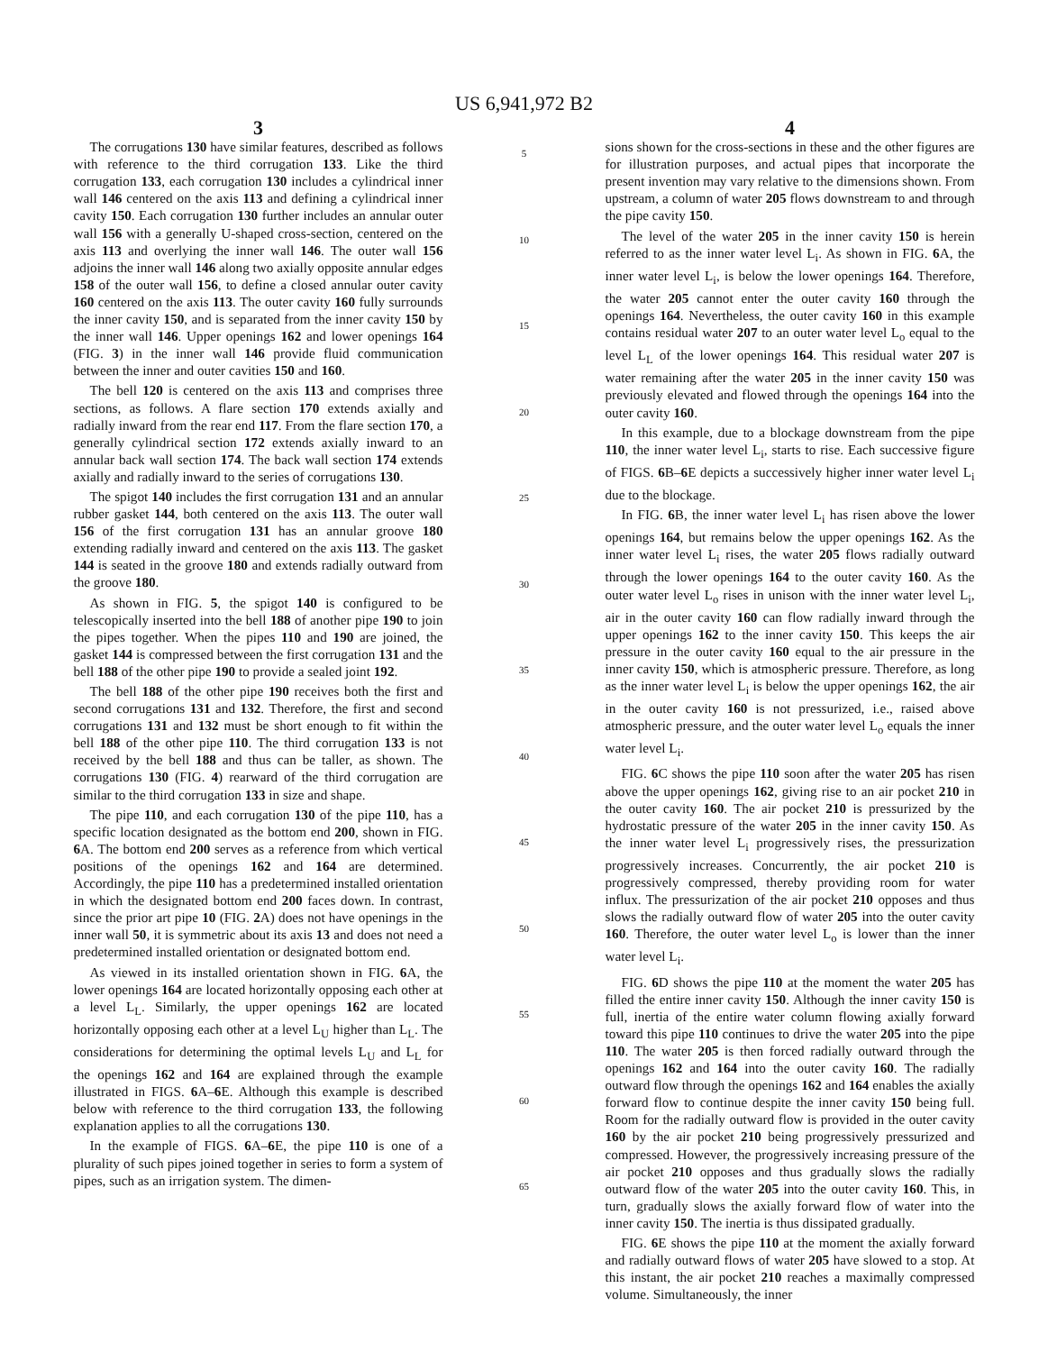US 6,941,972 B2
3
The corrugations 130 have similar features, described as follows with reference to the third corrugation 133. Like the third corrugation 133, each corrugation 130 includes a cylindrical inner wall 146 centered on the axis 113 and defining a cylindrical inner cavity 150. Each corrugation 130 further includes an annular outer wall 156 with a generally U-shaped cross-section, centered on the axis 113 and overlying the inner wall 146. The outer wall 156 adjoins the inner wall 146 along two axially opposite annular edges 158 of the outer wall 156, to define a closed annular outer cavity 160 centered on the axis 113. The outer cavity 160 fully surrounds the inner cavity 150, and is separated from the inner cavity 150 by the inner wall 146. Upper openings 162 and lower openings 164 (FIG. 3) in the inner wall 146 provide fluid communication between the inner and outer cavities 150 and 160.
The bell 120 is centered on the axis 113 and comprises three sections, as follows. A flare section 170 extends axially and radially inward from the rear end 117. From the flare section 170, a generally cylindrical section 172 extends axially inward to an annular back wall section 174. The back wall section 174 extends axially and radially inward to the series of corrugations 130.
The spigot 140 includes the first corrugation 131 and an annular rubber gasket 144, both centered on the axis 113. The outer wall 156 of the first corrugation 131 has an annular groove 180 extending radially inward and centered on the axis 113. The gasket 144 is seated in the groove 180 and extends radially outward from the groove 180.
As shown in FIG. 5, the spigot 140 is configured to be telescopically inserted into the bell 188 of another pipe 190 to join the pipes together. When the pipes 110 and 190 are joined, the gasket 144 is compressed between the first corrugation 131 and the bell 188 of the other pipe 190 to provide a sealed joint 192.
The bell 188 of the other pipe 190 receives both the first and second corrugations 131 and 132. Therefore, the first and second corrugations 131 and 132 must be short enough to fit within the bell 188 of the other pipe 110. The third corrugation 133 is not received by the bell 188 and thus can be taller, as shown. The corrugations 130 (FIG. 4) rearward of the third corrugation are similar to the third corrugation 133 in size and shape.
The pipe 110, and each corrugation 130 of the pipe 110, has a specific location designated as the bottom end 200, shown in FIG. 6 A. The bottom end 200 serves as a reference from which vertical positions of the openings 162 and 164 are determined. Accordingly, the pipe 110 has a predetermined installed orientation in which the designated bottom end 200 faces down. In contrast, since the prior art pipe 10 (FIG. 2 A) does not have openings in the inner wall 50, it is symmetric about its axis 13 and does not need a predetermined installed orientation or designated bottom end.
As viewed in its installed orientation shown in FIG. 6 A, the lower openings 164 are located horizontally opposing each other at a level L<sub>L</sub>. Similarly, the upper openings 162 are located horizontally opposing each other at a level L<sub>U</sub> higher than L<sub>L</sub>. The considerations for determining the optimal levels L<sub>U</sub> and L<sub>L</sub> for the openings 162 and 164 are explained through the example illustrated in FIGS. 6 A–6 E. Although this example is described below with reference to the third corrugation 133, the following explanation applies to all the corrugations 130.
In the example of FIGS. 6 A–6 E, the pipe 110 is one of a plurality of such pipes joined together in series to form a system of pipes, such as an irrigation system. The dimen-
5
10
15
20
25
30
35
40
45
50
55
60
65
4
sions shown for the cross-sections in these and the other figures are for illustration purposes, and actual pipes that incorporate the present invention may vary relative to the dimensions shown. From upstream, a column of water 205 flows downstream to and through the pipe cavity 150.
The level of the water 205 in the inner cavity 150 is herein referred to as the inner water level L<sub>i</sub>. As shown in FIG. 6 A, the inner water level L<sub>i</sub>, is below the lower openings 164. Therefore, the water 205 cannot enter the outer cavity 160 through the openings 164. Nevertheless, the outer cavity 160 in this example contains residual water 207 to an outer water level L<sub>o</sub> equal to the level L<sub>L</sub> of the lower openings 164. This residual water 207 is water remaining after the water 205 in the inner cavity 150 was previously elevated and flowed through the openings 164 into the outer cavity 160.
In this example, due to a blockage downstream from the pipe 110, the inner water level L<sub>i</sub>, starts to rise. Each successive figure of FIGS. 6 B–6 E depicts a successively higher inner water level L<sub>i</sub> due to the blockage.
In FIG. 6 B, the inner water level L<sub>i</sub> has risen above the lower openings 164, but remains below the upper openings 162. As the inner water level L<sub>i</sub> rises, the water 205 flows radially outward through the lower openings 164 to the outer cavity 160. As the outer water level L<sub>o</sub> rises in unison with the inner water level L<sub>i</sub>, air in the outer cavity 160 can flow radially inward through the upper openings 162 to the inner cavity 150. This keeps the air pressure in the outer cavity 160 equal to the air pressure in the inner cavity 150, which is atmospheric pressure. Therefore, as long as the inner water level L<sub>i</sub> is below the upper openings 162, the air in the outer cavity 160 is not pressurized, i.e., raised above atmospheric pressure, and the outer water level L<sub>o</sub> equals the inner water level L<sub>i</sub>.
FIG. 6 C shows the pipe 110 soon after the water 205 has risen above the upper openings 162, giving rise to an air pocket 210 in the outer cavity 160. The air pocket 210 is pressurized by the hydrostatic pressure of the water 205 in the inner cavity 150. As the inner water level L<sub>i</sub> progressively rises, the pressurization progressively increases. Concurrently, the air pocket 210 is progressively compressed, thereby providing room for water influx. The pressurization of the air pocket 210 opposes and thus slows the radially outward flow of water 205 into the outer cavity 160. Therefore, the outer water level L<sub>o</sub> is lower than the inner water level L<sub>i</sub>.
FIG. 6 D shows the pipe 110 at the moment the water 205 has filled the entire inner cavity 150. Although the inner cavity 150 is full, inertia of the entire water column flowing axially forward toward this pipe 110 continues to drive the water 205 into the pipe 110. The water 205 is then forced radially outward through the openings 162 and 164 into the outer cavity 160. The radially outward flow through the openings 162 and 164 enables the axially forward flow to continue despite the inner cavity 150 being full. Room for the radially outward flow is provided in the outer cavity 160 by the air pocket 210 being progressively pressurized and compressed. However, the progressively increasing pressure of the air pocket 210 opposes and thus gradually slows the radially outward flow of the water 205 into the outer cavity 160. This, in turn, gradually slows the axially forward flow of water into the inner cavity 150. The inertia is thus dissipated gradually.
FIG. 6 E shows the pipe 110 at the moment the axially forward and radially outward flows of water 205 have slowed to a stop. At this instant, the air pocket 210 reaches a maximally compressed volume. Simultaneously, the inner